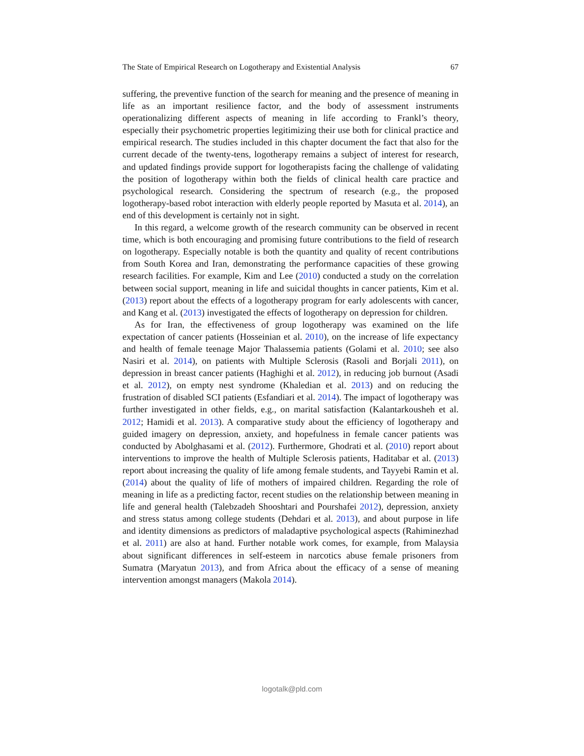The State of Empirical Research on Logotherapy and Existential Analysis 67
suffering, the preventive function of the search for meaning and the presence of meaning in life as an important resilience factor, and the body of assessment instruments operationalizing different aspects of meaning in life according to Frankl’s theory, especially their psychometric properties legitimizing their use both for clinical practice and empirical research. The studies included in this chapter document the fact that also for the current decade of the twenty-tens, logotherapy remains a subject of interest for research, and updated findings provide support for logotherapists facing the challenge of validating the position of logotherapy within both the fields of clinical health care practice and psychological research. Considering the spectrum of research (e.g., the proposed logotherapy-based robot interaction with elderly people reported by Masuta et al. 2014), an end of this development is certainly not in sight.
In this regard, a welcome growth of the research community can be observed in recent time, which is both encouraging and promising future contributions to the field of research on logotherapy. Especially notable is both the quantity and quality of recent contributions from South Korea and Iran, demonstrating the performance capacities of these growing research facilities. For example, Kim and Lee (2010) conducted a study on the correlation between social support, meaning in life and suicidal thoughts in cancer patients, Kim et al. (2013) report about the effects of a logotherapy program for early adolescents with cancer, and Kang et al. (2013) investigated the effects of logotherapy on depression for children.
As for Iran, the effectiveness of group logotherapy was examined on the life expectation of cancer patients (Hosseinian et al. 2010), on the increase of life expectancy and health of female teenage Major Thalassemia patients (Golami et al. 2010; see also Nasiri et al. 2014), on patients with Multiple Sclerosis (Rasoli and Borjali 2011), on depression in breast cancer patients (Haghighi et al. 2012), in reducing job burnout (Asadi et al. 2012), on empty nest syndrome (Khaledian et al. 2013) and on reducing the frustration of disabled SCI patients (Esfandiari et al. 2014). The impact of logotherapy was further investigated in other fields, e.g., on marital satisfaction (Kalantarkousheh et al. 2012; Hamidi et al. 2013). A comparative study about the efficiency of logotherapy and guided imagery on depression, anxiety, and hopefulness in female cancer patients was conducted by Abolghasami et al. (2012). Furthermore, Ghodrati et al. (2010) report about interventions to improve the health of Multiple Sclerosis patients, Haditabar et al. (2013) report about increasing the quality of life among female students, and Tayyebi Ramin et al. (2014) about the quality of life of mothers of impaired children. Regarding the role of meaning in life as a predicting factor, recent studies on the relationship between meaning in life and general health (Talebzadeh Shooshtari and Pourshafei 2012), depression, anxiety and stress status among college students (Dehdari et al. 2013), and about purpose in life and identity dimensions as predictors of maladaptive psychological aspects (Rahiminezhad et al. 2011) are also at hand. Further notable work comes, for example, from Malaysia about significant differences in self-esteem in narcotics abuse female prisoners from Sumatra (Maryatun 2013), and from Africa about the efficacy of a sense of meaning intervention amongst managers (Makola 2014).
logotalk@pld.com